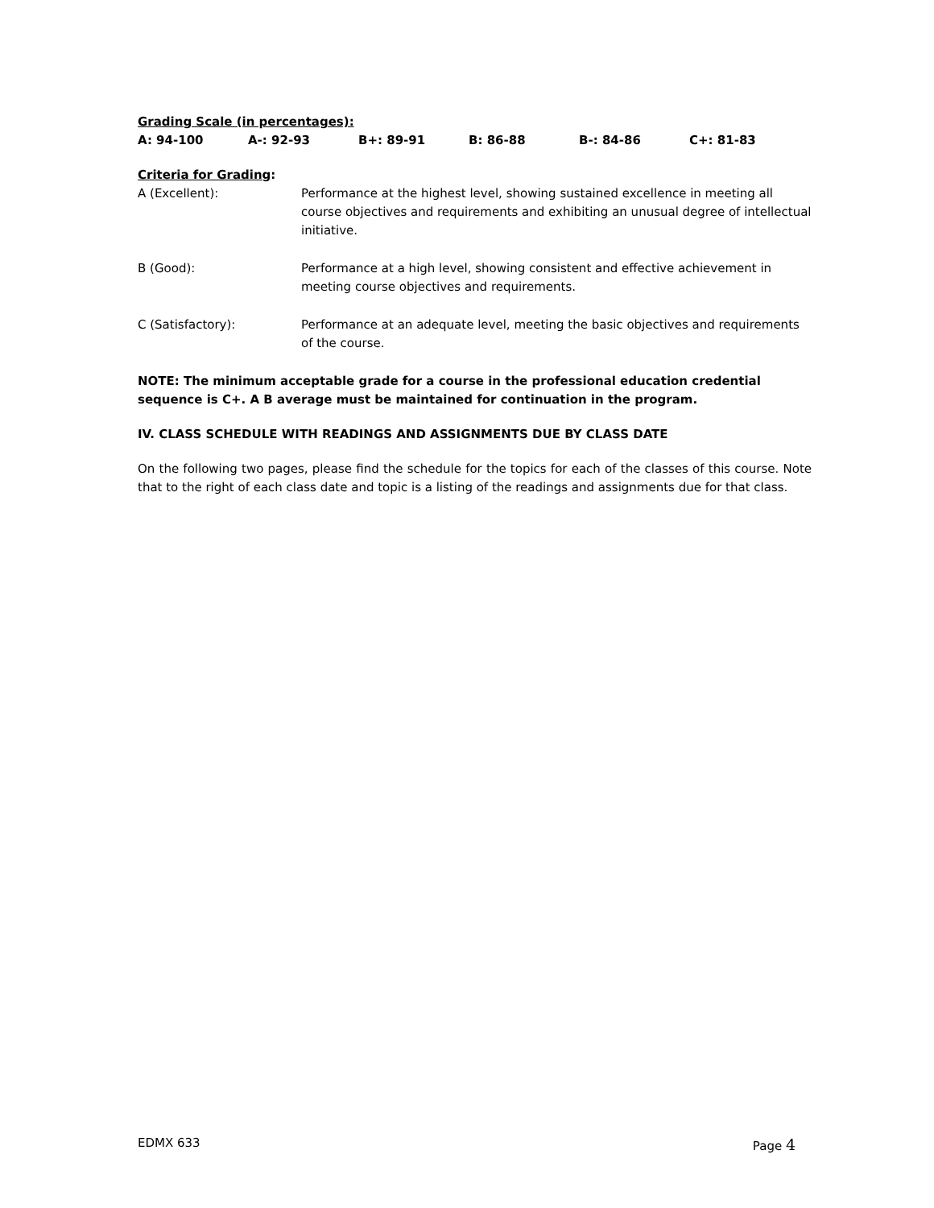Grading Scale (in percentages):
A: 94-100 A-: 92-93 B+: 89-91 B: 86-88 B-: 84-86 C+: 81-83
Criteria for Grading:
| A (Excellent): | Performance at the highest level, showing sustained excellence in meeting all course objectives and requirements and exhibiting an unusual degree of intellectual initiative. |
| B (Good): | Performance at a high level, showing consistent and effective achievement in meeting course objectives and requirements. |
| C (Satisfactory): | Performance at an adequate level, meeting the basic objectives and requirements of the course. |
NOTE: The minimum acceptable grade for a course in the professional education credential sequence is C+. A B average must be maintained for continuation in the program.
IV. CLASS SCHEDULE WITH READINGS AND ASSIGNMENTS DUE BY CLASS DATE
On the following two pages, please find the schedule for the topics for each of the classes of this course. Note that to the right of each class date and topic is a listing of the readings and assignments due for that class.
EDMX 633 Page 4